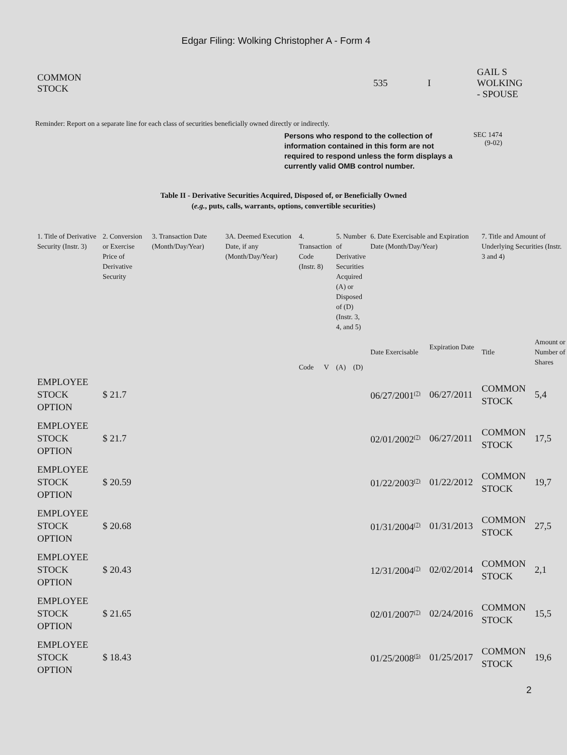Edgar Filing: Wolking Christopher A - Form 4
| COMMON STOCK | 535 | I | GAIL S WOLKING - SPOUSE |
Reminder: Report on a separate line for each class of securities beneficially owned directly or indirectly.
Persons who respond to the collection of information contained in this form are not required to respond unless the form displays a currently valid OMB control number.
SEC 1474
(9-02)
Table II - Derivative Securities Acquired, Disposed of, or Beneficially Owned
(e.g., puts, calls, warrants, options, convertible securities)
| 1. Title of Derivative Security (Instr. 3) | 2. Conversion or Exercise Price of Derivative Security | 3. Transaction Date (Month/Day/Year) | 3A. Deemed Execution Date, if any (Month/Day/Year) | 4. Transaction Code (Instr. 8) | | 5. Number of Derivative Securities Acquired (A) or Disposed of (D) (Instr. 3, 4, and 5) | | 6. Date Exercisable and Expiration Date (Month/Day/Year) | | 7. Title and Amount of Underlying Securities (Instr. 3 and 4) | |
| | | | | Code | V | (A) | (D) | Date Exercisable | Expiration Date | Title | Amount or Number of Shares |
| EMPLOYEE STOCK OPTION | $ 21.7 | | | | | | | 06/27/2001<sup>(7)</sup> | 06/27/2011 | COMMON STOCK | 5,4 |
| EMPLOYEE STOCK OPTION | $ 21.7 | | | | | | | 02/01/2002<sup>(7)</sup> | 06/27/2011 | COMMON STOCK | 17,5 |
| EMPLOYEE STOCK OPTION | $ 20.59 | | | | | | | 01/22/2003<sup>(7)</sup> | 01/22/2012 | COMMON STOCK | 19,7 |
| EMPLOYEE STOCK OPTION | $ 20.68 | | | | | | | 01/31/2004<sup>(7)</sup> | 01/31/2013 | COMMON STOCK | 27,5 |
| EMPLOYEE STOCK OPTION | $ 20.43 | | | | | | | 12/31/2004<sup>(7)</sup> | 02/02/2014 | COMMON STOCK | 2,1 |
| EMPLOYEE STOCK OPTION | $ 21.65 | | | | | | | 02/01/2007<sup>(7)</sup> | 02/24/2016 | COMMON STOCK | 15,5 |
| EMPLOYEE STOCK OPTION | $ 18.43 | | | | | | | 01/25/2008<sup>(5)</sup> | 01/25/2017 | COMMON STOCK | 19,6 |
2